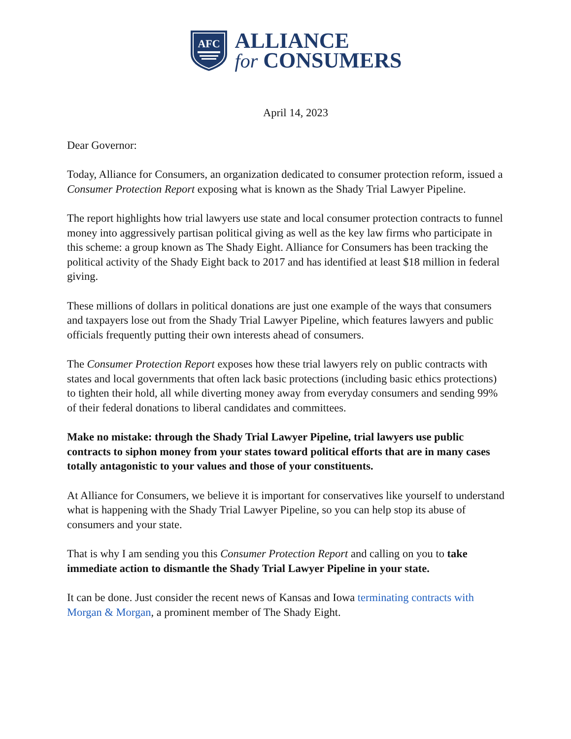AFC
ALLIANCE
for CONSUMERS
April 14, 2023
Dear Governor:
Today, Alliance for Consumers, an organization dedicated to consumer protection reform, issued a Consumer Protection Report exposing what is known as the Shady Trial Lawyer Pipeline.
The report highlights how trial lawyers use state and local consumer protection contracts to funnel money into aggressively partisan political giving as well as the key law firms who participate in this scheme: a group known as The Shady Eight. Alliance for Consumers has been tracking the political activity of the Shady Eight back to 2017 and has identified at least $18 million in federal giving.
These millions of dollars in political donations are just one example of the ways that consumers and taxpayers lose out from the Shady Trial Lawyer Pipeline, which features lawyers and public officials frequently putting their own interests ahead of consumers.
The Consumer Protection Report exposes how these trial lawyers rely on public contracts with states and local governments that often lack basic protections (including basic ethics protections) to tighten their hold, all while diverting money away from everyday consumers and sending 99% of their federal donations to liberal candidates and committees.
Make no mistake: through the Shady Trial Lawyer Pipeline, trial lawyers use public contracts to siphon money from your states toward political efforts that are in many cases totally antagonistic to your values and those of your constituents.
At Alliance for Consumers, we believe it is important for conservatives like yourself to understand what is happening with the Shady Trial Lawyer Pipeline, so you can help stop its abuse of consumers and your state.
That is why I am sending you this Consumer Protection Report and calling on you to take immediate action to dismantle the Shady Trial Lawyer Pipeline in your state.
It can be done. Just consider the recent news of Kansas and Iowa terminating contracts with Morgan & Morgan, a prominent member of The Shady Eight.